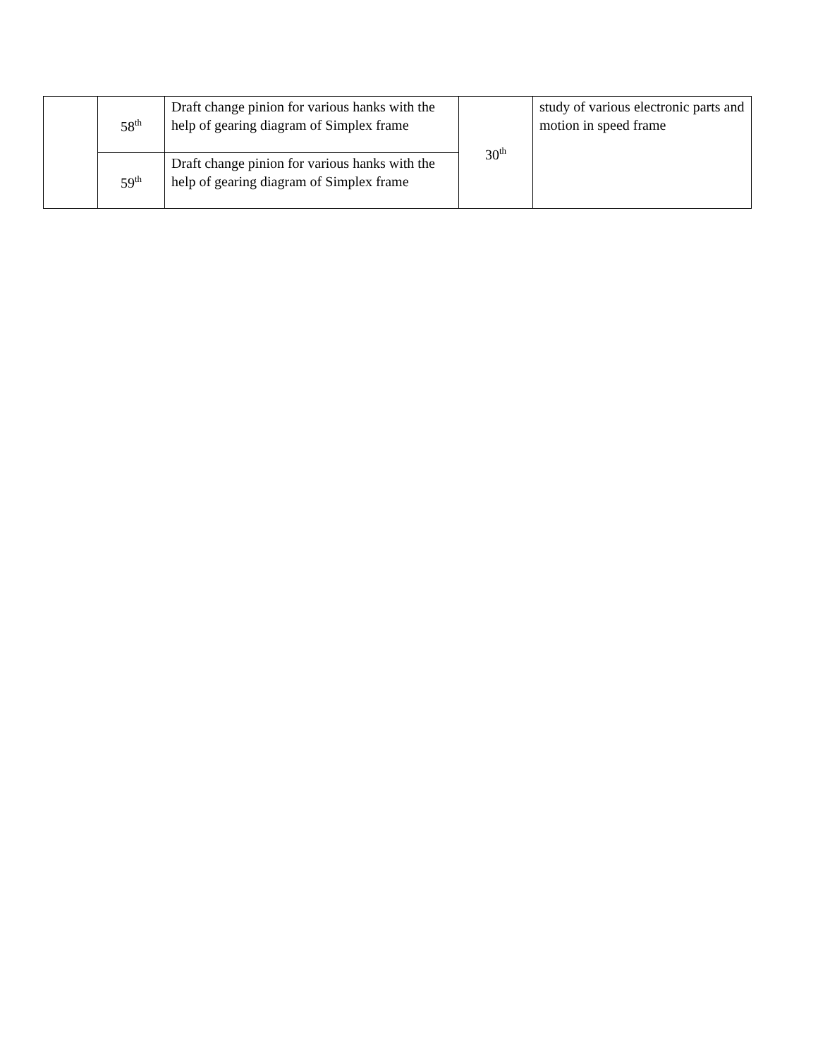| | 58<sup>th</sup> | Draft change pinion for various hanks with the help of gearing diagram of Simplex frame | 30<sup>th</sup> | study of various electronic parts and motion in speed frame |
| | 59<sup>th</sup> | Draft change pinion for various hanks with the help of gearing diagram of Simplex frame | | |